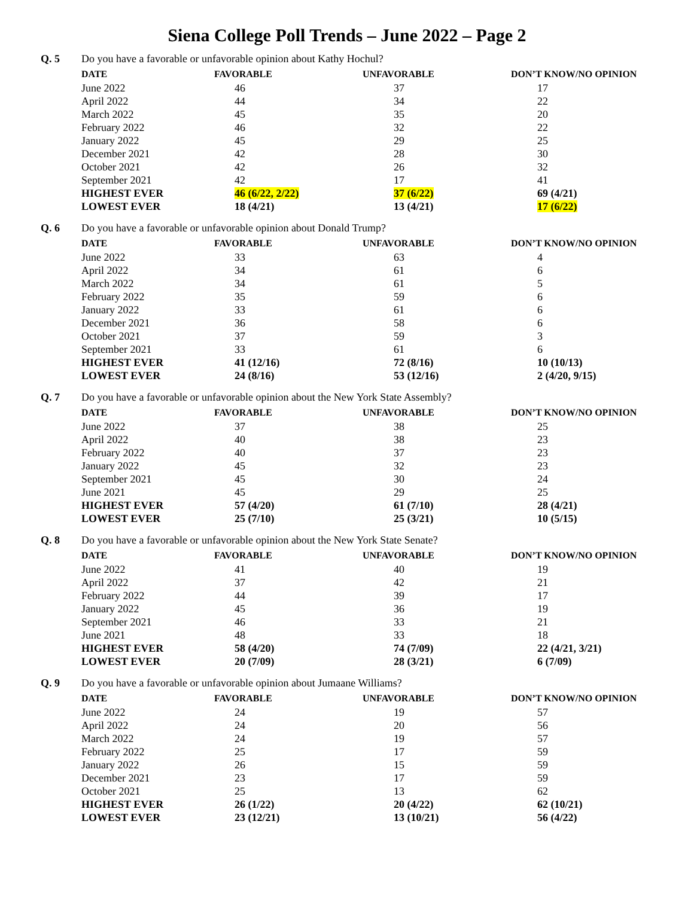Siena College Poll Trends – June 2022 – Page 2
Q. 5 Do you have a favorable or unfavorable opinion about Kathy Hochul?
| DATE | FAVORABLE | UNFAVORABLE | DON’T KNOW/NO OPINION |
| --- | --- | --- | --- |
| June 2022 | 46 | 37 | 17 |
| April 2022 | 44 | 34 | 22 |
| March 2022 | 45 | 35 | 20 |
| February 2022 | 46 | 32 | 22 |
| January 2022 | 45 | 29 | 25 |
| December 2021 | 42 | 28 | 30 |
| October 2021 | 42 | 26 | 32 |
| September 2021 | 42 | 17 | 41 |
| HIGHEST EVER | 46 (6/22, 2/22) | 37 (6/22) | 69 (4/21) |
| LOWEST EVER | 18 (4/21) | 13 (4/21) | 17 (6/22) |
Q. 6 Do you have a favorable or unfavorable opinion about Donald Trump?
| DATE | FAVORABLE | UNFAVORABLE | DON’T KNOW/NO OPINION |
| --- | --- | --- | --- |
| June 2022 | 33 | 63 | 4 |
| April 2022 | 34 | 61 | 6 |
| March 2022 | 34 | 61 | 5 |
| February 2022 | 35 | 59 | 6 |
| January 2022 | 33 | 61 | 6 |
| December 2021 | 36 | 58 | 6 |
| October 2021 | 37 | 59 | 3 |
| September 2021 | 33 | 61 | 6 |
| HIGHEST EVER | 41 (12/16) | 72 (8/16) | 10 (10/13) |
| LOWEST EVER | 24 (8/16) | 53 (12/16) | 2 (4/20, 9/15) |
Q. 7 Do you have a favorable or unfavorable opinion about the New York State Assembly?
| DATE | FAVORABLE | UNFAVORABLE | DON’T KNOW/NO OPINION |
| --- | --- | --- | --- |
| June 2022 | 37 | 38 | 25 |
| April 2022 | 40 | 38 | 23 |
| February 2022 | 40 | 37 | 23 |
| January 2022 | 45 | 32 | 23 |
| September 2021 | 45 | 30 | 24 |
| June 2021 | 45 | 29 | 25 |
| HIGHEST EVER | 57 (4/20) | 61 (7/10) | 28 (4/21) |
| LOWEST EVER | 25 (7/10) | 25 (3/21) | 10 (5/15) |
Q. 8 Do you have a favorable or unfavorable opinion about the New York State Senate?
| DATE | FAVORABLE | UNFAVORABLE | DON’T KNOW/NO OPINION |
| --- | --- | --- | --- |
| June 2022 | 41 | 40 | 19 |
| April 2022 | 37 | 42 | 21 |
| February 2022 | 44 | 39 | 17 |
| January 2022 | 45 | 36 | 19 |
| September 2021 | 46 | 33 | 21 |
| June 2021 | 48 | 33 | 18 |
| HIGHEST EVER | 58 (4/20) | 74 (7/09) | 22 (4/21, 3/21) |
| LOWEST EVER | 20 (7/09) | 28 (3/21) | 6 (7/09) |
Q. 9 Do you have a favorable or unfavorable opinion about Jumaane Williams?
| DATE | FAVORABLE | UNFAVORABLE | DON’T KNOW/NO OPINION |
| --- | --- | --- | --- |
| June 2022 | 24 | 19 | 57 |
| April 2022 | 24 | 20 | 56 |
| March 2022 | 24 | 19 | 57 |
| February 2022 | 25 | 17 | 59 |
| January 2022 | 26 | 15 | 59 |
| December 2021 | 23 | 17 | 59 |
| October 2021 | 25 | 13 | 62 |
| HIGHEST EVER | 26 (1/22) | 20 (4/22) | 62 (10/21) |
| LOWEST EVER | 23 (12/21) | 13 (10/21) | 56 (4/22) |